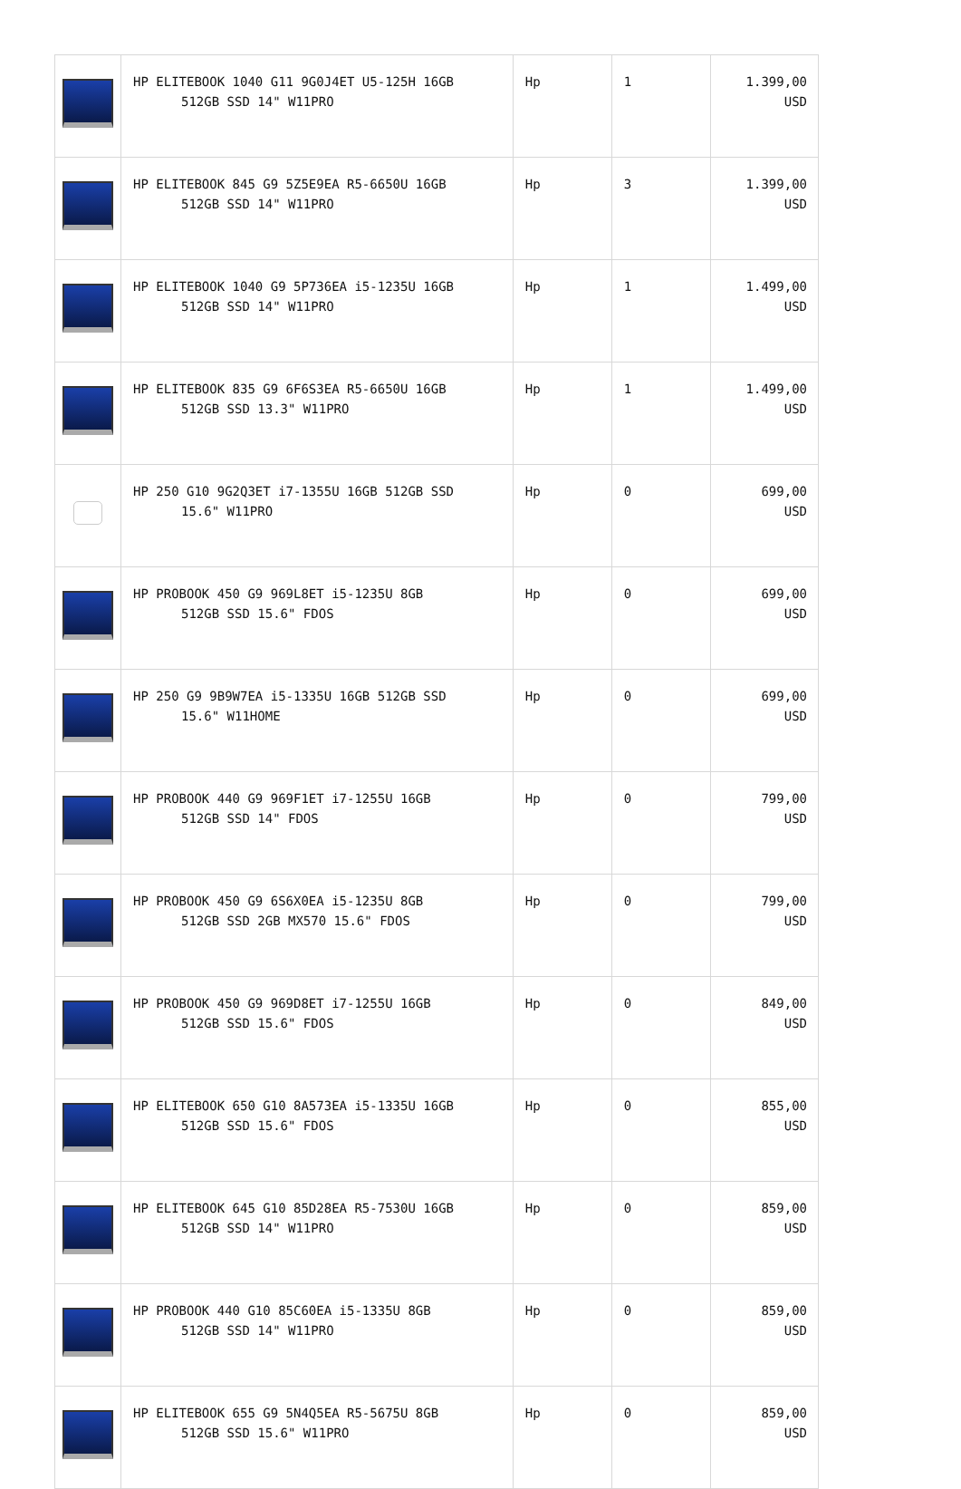| | HP ELITEBOOK 1040 G11 9G0J4ET U5-125H 16GB 512GB SSD 14" W11PRO | Hp | 1 | 1.399,00 USD |
| | HP ELITEBOOK 845 G9 5Z5E9EA R5-6650U 16GB 512GB SSD 14" W11PRO | Hp | 3 | 1.399,00 USD |
| | HP ELITEBOOK 1040 G9 5P736EA i5-1235U 16GB 512GB SSD 14" W11PRO | Hp | 1 | 1.499,00 USD |
| | HP ELITEBOOK 835 G9 6F6S3EA R5-6650U 16GB 512GB SSD 13.3" W11PRO | Hp | 1 | 1.499,00 USD |
| | HP 250 G10 9G2Q3ET i7-1355U 16GB 512GB SSD 15.6" W11PRO | Hp | 0 | 699,00 USD |
| | HP PROBOOK 450 G9 969L8ET i5-1235U 8GB 512GB SSD 15.6" FDOS | Hp | 0 | 699,00 USD |
| | HP 250 G9 9B9W7EA i5-1335U 16GB 512GB SSD 15.6" W11HOME | Hp | 0 | 699,00 USD |
| | HP PROBOOK 440 G9 969F1ET i7-1255U 16GB 512GB SSD 14" FDOS | Hp | 0 | 799,00 USD |
| | HP PROBOOK 450 G9 6S6X0EA i5-1235U 8GB 512GB SSD 2GB MX570 15.6" FDOS | Hp | 0 | 799,00 USD |
| | HP PROBOOK 450 G9 969D8ET i7-1255U 16GB 512GB SSD 15.6" FDOS | Hp | 0 | 849,00 USD |
| | HP ELITEBOOK 650 G10 8A573EA i5-1335U 16GB 512GB SSD 15.6" FDOS | Hp | 0 | 855,00 USD |
| | HP ELITEBOOK 645 G10 85D28EA R5-7530U 16GB 512GB SSD 14" W11PRO | Hp | 0 | 859,00 USD |
| | HP PROBOOK 440 G10 85C60EA i5-1335U 8GB 512GB SSD 14" W11PRO | Hp | 0 | 859,00 USD |
| | HP ELITEBOOK 655 G9 5N4Q5EA R5-5675U 8GB 512GB SSD 15.6" W11PRO | Hp | 0 | 859,00 USD |